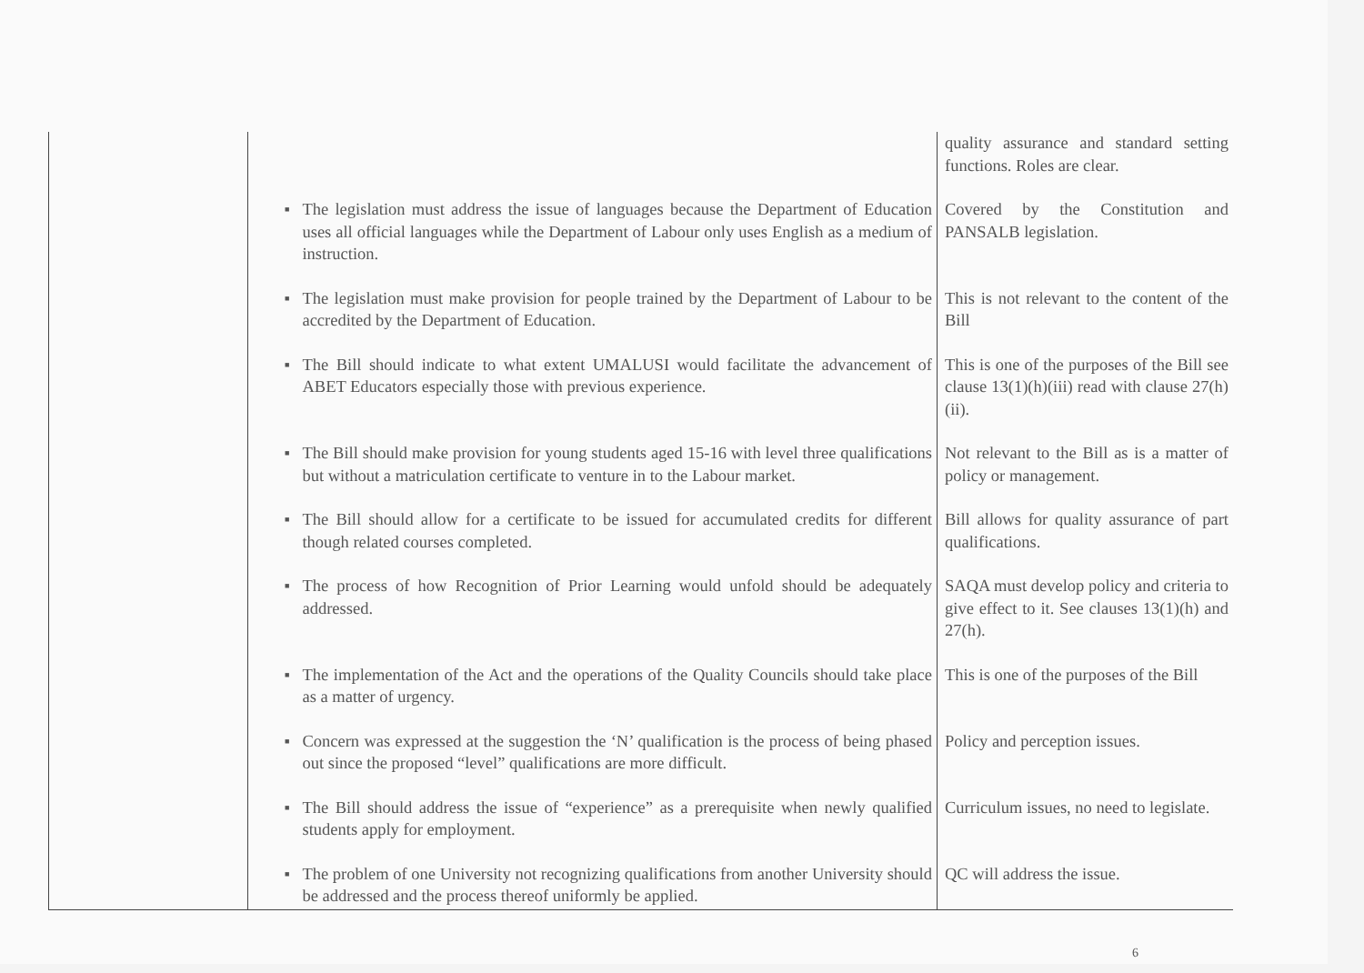| | | quality assurance and standard setting functions. Roles are clear. |
| | ■ The legislation must address the issue of languages because the Department of Education uses all official languages while the Department of Labour only uses English as a medium of instruction. | Covered by the Constitution and PANSALB legislation. |
| | ■ The legislation must make provision for people trained by the Department of Labour to be accredited by the Department of Education. | This is not relevant to the content of the Bill |
| | ■ The Bill should indicate to what extent UMALUSI would facilitate the advancement of ABET Educators especially those with previous experience. | This is one of the purposes of the Bill see clause 13(1)(h)(iii) read with clause 27(h)(ii). |
| | ■ The Bill should make provision for young students aged 15-16 with level three qualifications but without a matriculation certificate to venture in to the Labour market. | Not relevant to the Bill as is a matter of policy or management. |
| | ■ The Bill should allow for a certificate to be issued for accumulated credits for different though related courses completed. | Bill allows for quality assurance of part qualifications. |
| | ■ The process of how Recognition of Prior Learning would unfold should be adequately addressed. | SAQA must develop policy and criteria to give effect to it. See clauses 13(1)(h) and 27(h). |
| | ■ The implementation of the Act and the operations of the Quality Councils should take place as a matter of urgency. | This is one of the purposes of the Bill |
| | ■ Concern was expressed at the suggestion the ‘N’ qualification is the process of being phased out since the proposed “level” qualifications are more difficult. | Policy and perception issues. |
| | ■ The Bill should address the issue of “experience” as a prerequisite when newly qualified students apply for employment. | Curriculum issues, no need to legislate. |
| | ■ The problem of one University not recognizing qualifications from another University should be addressed and the process thereof uniformly be applied. | QC will address the issue. |
6